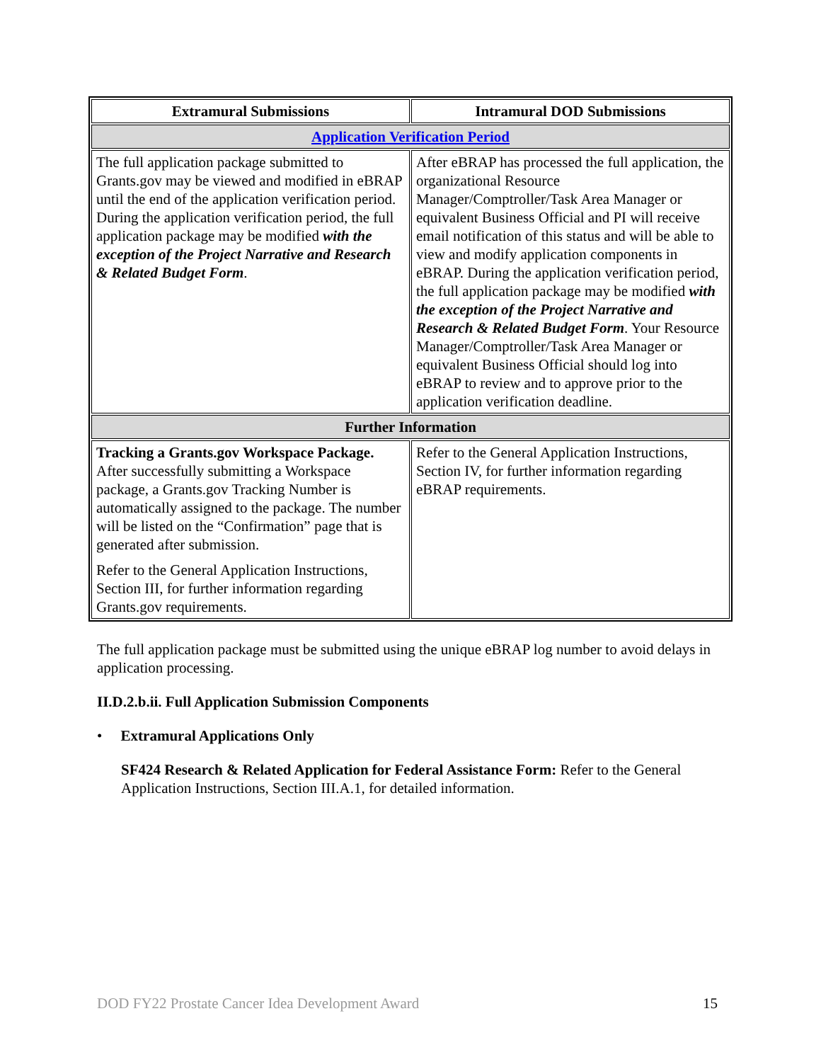| Extramural Submissions | Intramural DOD Submissions |
| --- | --- |
| Application Verification Period | |
| The full application package submitted to Grants.gov may be viewed and modified in eBRAP until the end of the application verification period. During the application verification period, the full application package may be modified with the exception of the Project Narrative and Research & Related Budget Form . | After eBRAP has processed the full application, the organizational Resource Manager/Comptroller/Task Area Manager or equivalent Business Official and PI will receive email notification of this status and will be able to view and modify application components in eBRAP. During the application verification period, the full application package may be modified with the exception of the Project Narrative and Research & Related Budget Form . Your Resource Manager/Comptroller/Task Area Manager or equivalent Business Official should log into eBRAP to review and to approve prior to the application verification deadline. |
| Further Information | |
| Tracking a Grants.gov Workspace Package. After successfully submitting a Workspace package, a Grants.gov Tracking Number is automatically assigned to the package. The number will be listed on the “Confirmation” page that is generated after submission. Refer to the General Application Instructions, Section III, for further information regarding Grants.gov requirements. | Refer to the General Application Instructions, Section IV, for further information regarding eBRAP requirements. |
The full application package must be submitted using the unique eBRAP log number to avoid delays in application processing.
II.D.2.b.ii. Full Application Submission Components
• Extramural Applications Only
SF424 Research & Related Application for Federal Assistance Form: Refer to the General Application Instructions, Section III.A.1, for detailed information.
DOD FY22 Prostate Cancer Idea Development Award 15